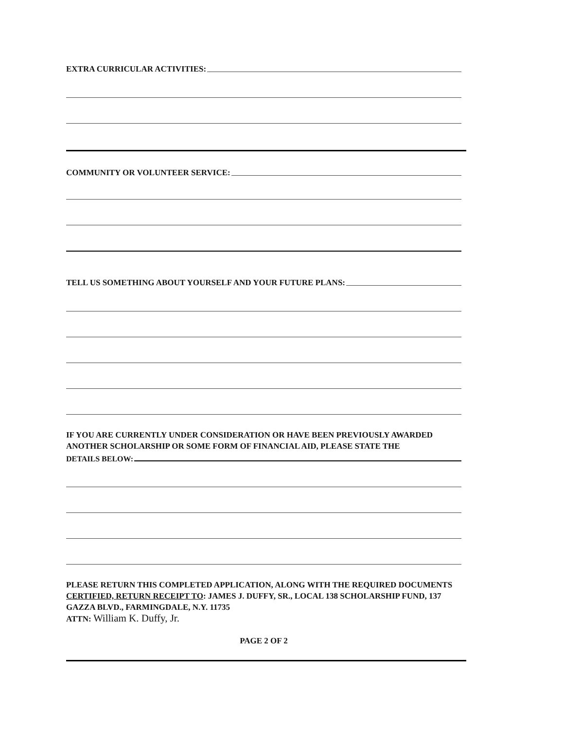EXTRA CURRICULAR ACTIVITIES:
COMMUNITY OR VOLUNTEER SERVICE:
TELL US SOMETHING ABOUT YOURSELF AND YOUR FUTURE PLANS:
IF YOU ARE CURRENTLY UNDER CONSIDERATION OR HAVE BEEN PREVIOUSLY AWARDED ANOTHER SCHOLARSHIP OR SOME FORM OF FINANCIAL AID, PLEASE STATE THE
DETAILS BELOW:
PLEASE RETURN THIS COMPLETED APPLICATION, ALONG WITH THE REQUIRED DOCUMENTS CERTIFIED, RETURN RECEIPT TO: JAMES J. DUFFY, SR., LOCAL 138 SCHOLARSHIP FUND, 137 GAZZA BLVD., FARMINGDALE, N.Y. 11735
ATTN: William K. Duffy, Jr.
PAGE 2 OF 2